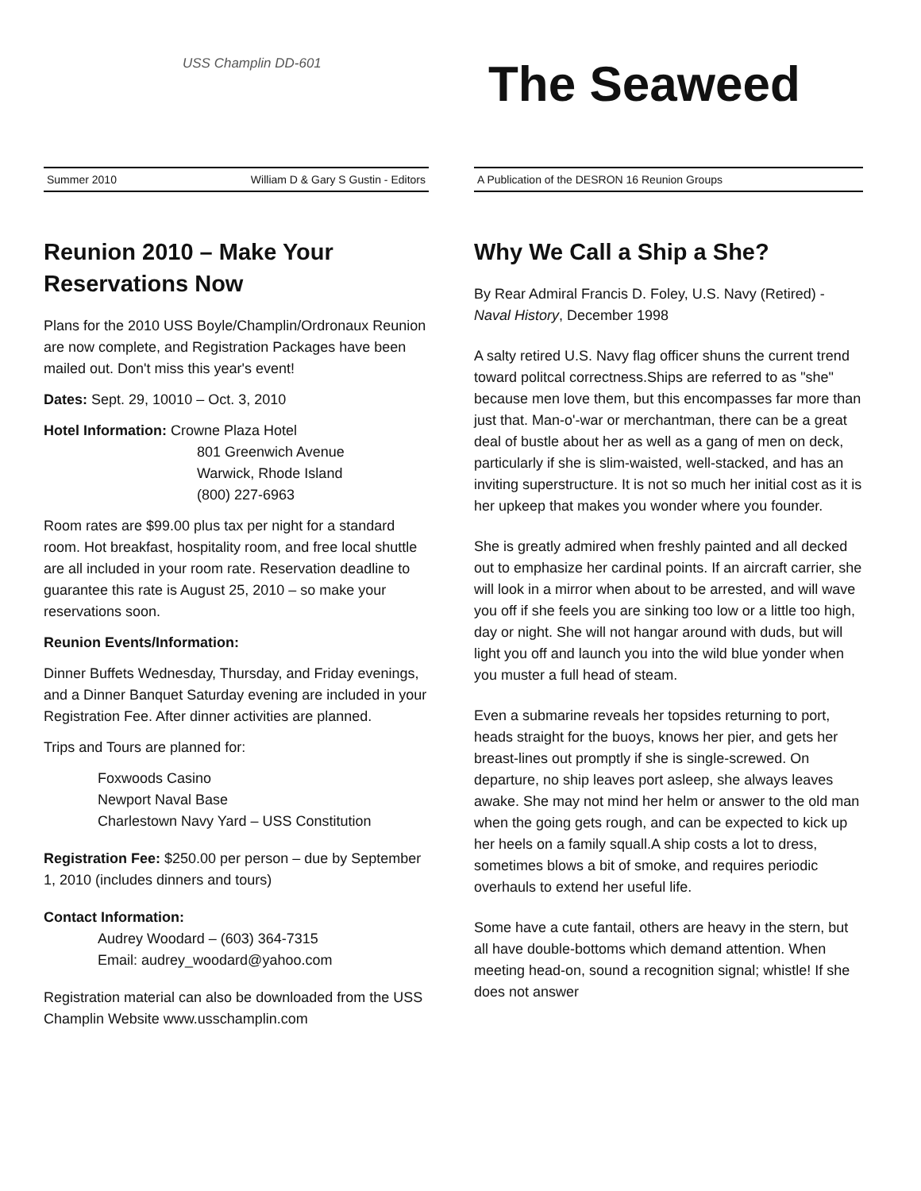USS Champlin DD-601
The Seaweed
Summer 2010 William D & Gary S Gustin - Editors
Reunion 2010 – Make Your Reservations Now
Plans for the 2010 USS Boyle/Champlin/Ordronaux Reunion are now complete, and Registration Packages have been mailed out. Don't miss this year's event!
Dates: Sept. 29, 10010 – Oct. 3, 2010
Hotel Information: Crowne Plaza Hotel
801 Greenwich Avenue
Warwick, Rhode Island
(800) 227-6963
Room rates are $99.00 plus tax per night for a standard room. Hot breakfast, hospitality room, and free local shuttle are all included in your room rate. Reservation deadline to guarantee this rate is August 25, 2010 – so make your reservations soon.
Reunion Events/Information:
Dinner Buffets Wednesday, Thursday, and Friday evenings, and a Dinner Banquet Saturday evening are included in your Registration Fee. After dinner activities are planned.
Trips and Tours are planned for:
Foxwoods Casino
Newport Naval Base
Charlestown Navy Yard – USS Constitution
Registration Fee: $250.00 per person – due by September 1, 2010 (includes dinners and tours)
Contact Information:
Audrey Woodard – (603) 364-7315
Email: audrey_woodard@yahoo.com
Registration material can also be downloaded from the USS Champlin Website www.usschamplin.com
A Publication of the DESRON 16 Reunion Groups
Why We Call a Ship a She?
By Rear Admiral Francis D. Foley, U.S. Navy (Retired) - Naval History, December 1998
A salty retired U.S. Navy flag officer shuns the current trend toward politcal correctness.Ships are referred to as "she" because men love them, but this encompasses far more than just that. Man-o'-war or merchantman, there can be a great deal of bustle about her as well as a gang of men on deck, particularly if she is slim-waisted, well-stacked, and has an inviting superstructure. It is not so much her initial cost as it is her upkeep that makes you wonder where you founder.
She is greatly admired when freshly painted and all decked out to emphasize her cardinal points. If an aircraft carrier, she will look in a mirror when about to be arrested, and will wave you off if she feels you are sinking too low or a little too high, day or night. She will not hangar around with duds, but will light you off and launch you into the wild blue yonder when you muster a full head of steam.
Even a submarine reveals her topsides returning to port, heads straight for the buoys, knows her pier, and gets her breast-lines out promptly if she is single-screwed. On departure, no ship leaves port asleep, she always leaves awake. She may not mind her helm or answer to the old man when the going gets rough, and can be expected to kick up her heels on a family squall.A ship costs a lot to dress, sometimes blows a bit of smoke, and requires periodic overhauls to extend her useful life.
Some have a cute fantail, others are heavy in the stern, but all have double-bottoms which demand attention. When meeting head-on, sound a recognition signal; whistle! If she does not answer